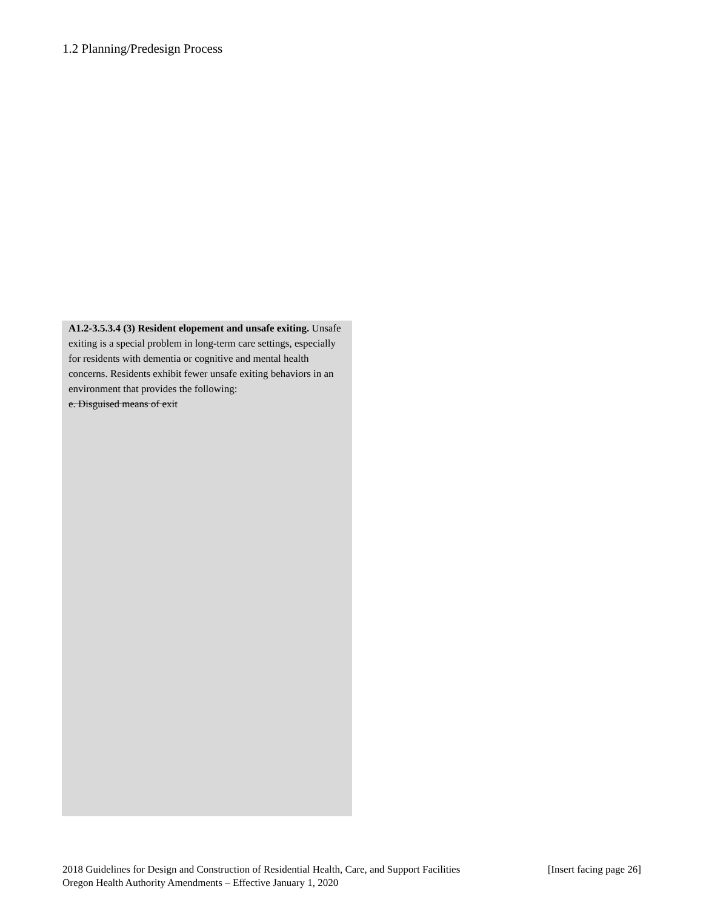1.2 Planning/Predesign Process
A1.2-3.5.3.4 (3) Resident elopement and unsafe exiting. Unsafe exiting is a special problem in long-term care settings, especially for residents with dementia or cognitive and mental health concerns. Residents exhibit fewer unsafe exiting behaviors in an environment that provides the following:
e. Disguised means of exit
2018 Guidelines for Design and Construction of Residential Health, Care, and Support Facilities [Insert facing page 26]
Oregon Health Authority Amendments – Effective January 1, 2020